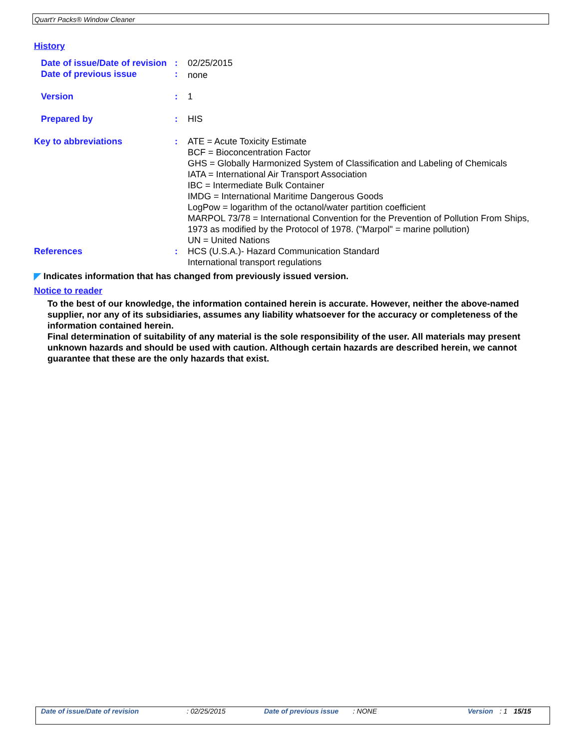Quart'r Packs® Window Cleaner
History
| Date of issue/Date of revision | : | 02/25/2015 |
| Date of previous issue | : | none |
| Version | : | 1 |
| Prepared by | : | HIS |
| Key to abbreviations | : | ATE = Acute Toxicity Estimate BCF = Bioconcentration Factor GHS = Globally Harmonized System of Classification and Labeling of Chemicals IATA = International Air Transport Association IBC = Intermediate Bulk Container IMDG = International Maritime Dangerous Goods LogPow = logarithm of the octanol/water partition coefficient MARPOL 73/78 = International Convention for the Prevention of Pollution From Ships, 1973 as modified by the Protocol of 1978. ("Marpol" = marine pollution) UN = United Nations |
| References | : | HCS (U.S.A.)- Hazard Communication Standard International transport regulations |
◤ Indicates information that has changed from previously issued version.
Notice to reader
To the best of our knowledge, the information contained herein is accurate. However, neither the above-named supplier, nor any of its subsidiaries, assumes any liability whatsoever for the accuracy or completeness of the information contained herein.
Final determination of suitability of any material is the sole responsibility of the user. All materials may present unknown hazards and should be used with caution. Although certain hazards are described herein, we cannot guarantee that these are the only hazards that exist.
Date of issue/Date of revision : 02/25/2015 Date of previous issue : NONE Version : 1 15/15